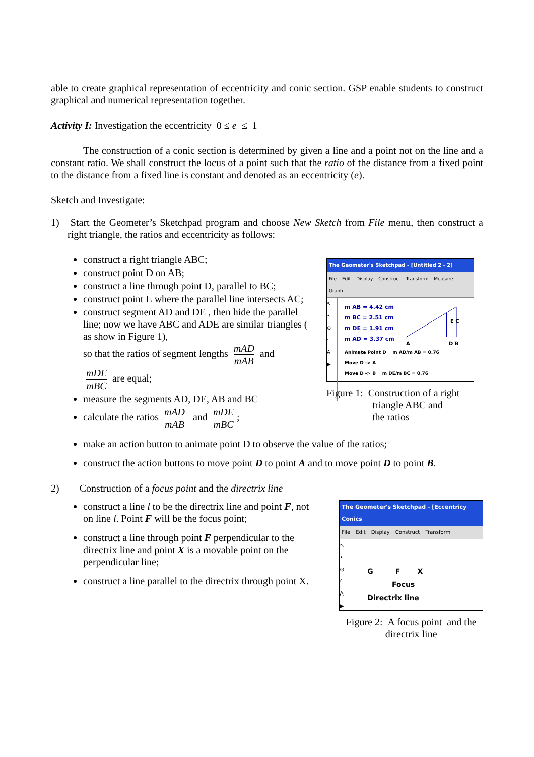able to create graphical representation of eccentricity and conic section. GSP enable students to construct graphical and numerical representation together.
Activity I: Investigation the eccentricity 0 ≤ e ≤ 1
The construction of a conic section is determined by given a line and a point not on the line and a constant ratio. We shall construct the locus of a point such that the ratio of the distance from a fixed point to the distance from a fixed line is constant and denoted as an eccentricity (e).
Sketch and Investigate:
1) Start the Geometer’s Sketchpad program and choose New Sketch from File menu, then construct a right triangle, the ratios and eccentricity as follows:
construct a right triangle ABC;
construct point D on AB;
construct a line through point D, parallel to BC;
construct point E where the parallel line intersects AC;
construct segment AD and DE , then hide the parallel line; now we have ABC and ADE are similar triangles ( as show in Figure 1),
so that the ratios of segment lengths mAD mAB and
mDE mBC are equal;
measure the segments AD, DE, AB and BC
calculate the ratios mAD mAB and mDE mBC;
The Geometer's Sketchpad - [Untitled 2 - 2]
File Edit Display Construct Transform Measure Graph
↖
•
⊙
⁄
A
▶
m AB = 4.42 cm
m BC = 2.51 cm
m DE = 1.91 cm
m AD = 3.37 cm
E C
A
D B
Animate Point D m AD/m AB = 0.76
Move D -> A
Move D -> B m DE/m BC = 0.76
Figure 1: Construction of a right
triangle ABC and
the ratios
make an action button to animate point D to observe the value of the ratios;
construct the action buttons to move point D to point A and to move point D to point B.
2) Construction of a focus point and the directrix line
construct a line l to be the directrix line and point F, not on line l. Point F will be the focus point;
construct a line through point F perpendicular to the directrix line and point X is a movable point on the perpendicular line;
construct a line parallel to the directrix through point X.
The Geometer's Sketchpad - [Eccentricy Conics
File Edit Display Construct Transform
↖
•
⊙
⁄
A
▶
G F X
Focus
Directrix line
Figure 2: A focus point and the
directrix line